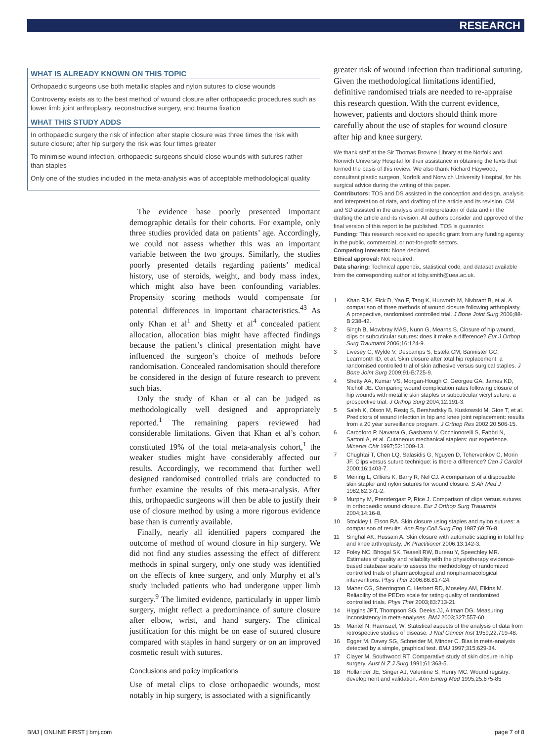RESEARCH
WHAT IS ALREADY KNOWN ON THIS TOPIC
Orthopaedic surgeons use both metallic staples and nylon sutures to close wounds
Controversy exists as to the best method of wound closure after orthopaedic procedures such as lower limb joint arthroplasty, reconstructive surgery, and trauma fixation
WHAT THIS STUDY ADDS
In orthopaedic surgery the risk of infection after staple closure was three times the risk with suture closure; after hip surgery the risk was four times greater
To minimise wound infection, orthopaedic surgeons should close wounds with sutures rather than staples
Only one of the studies included in the meta-analysis was of acceptable methodological quality
The evidence base poorly presented important demographic details for their cohorts. For example, only three studies provided data on patients’ age. Accordingly, we could not assess whether this was an important variable between the two groups. Similarly, the studies poorly presented details regarding patients’ medical history, use of steroids, weight, and body mass index, which might also have been confounding variables. Propensity scoring methods would compensate for potential differences in important characteristics.<sup>43</sup> As only Khan et al<sup>1</sup> and Shetty et al<sup>4</sup> concealed patient allocation, allocation bias might have affected findings because the patient’s clinical presentation might have influenced the surgeon’s choice of methods before randomisation. Concealed randomisation should therefore be considered in the design of future research to prevent such bias.
Only the study of Khan et al can be judged as methodologically well designed and appropriately reported.<sup>1</sup> The remaining papers reviewed had considerable limitations. Given that Khan et al’s cohort constituted 19% of the total meta-analysis cohort,<sup>1</sup> the weaker studies might have considerably affected our results. Accordingly, we recommend that further well designed randomised controlled trials are conducted to further examine the results of this meta-analysis. After this, orthopaedic surgeons will then be able to justify their use of closure method by using a more rigorous evidence base than is currently available.
Finally, nearly all identified papers compared the outcome of method of wound closure in hip surgery. We did not find any studies assessing the effect of different methods in spinal surgery, only one study was identified on the effects of knee surgery, and only Murphy et al’s study included patients who had undergone upper limb surgery.<sup>9</sup> The limited evidence, particularly in upper limb surgery, might reflect a predominance of suture closure after elbow, wrist, and hand surgery. The clinical justification for this might be on ease of sutured closure compared with staples in hand surgery or on an improved cosmetic result with sutures.
Conclusions and policy implications
Use of metal clips to close orthopaedic wounds, most notably in hip surgery, is associated with a significantly
greater risk of wound infection than traditional suturing. Given the methodological limitations identified, definitive randomised trials are needed to re-appraise this research question. With the current evidence, however, patients and doctors should think more carefully about the use of staples for wound closure after hip and knee surgery.
We thank staff at the Sir Thomas Browne Library at the Norfolk and Norwich University Hospital for their assistance in obtaining the texts that formed the basis of this review. We also thank Richard Haywood, consultant plastic surgeon, Norfolk and Norwich University Hospital, for his surgical advice during the writing of this paper.
Contributors: TOS and DS assisted in the conception and design, analysis and interpretation of data, and drafting of the article and its revision. CM and SD assisted in the analysis and interpretation of data and in the drafting the article and its revision. All authors consider and approved of the final version of this report to be published. TOS is guarantor.
Funding: This research received no specific grant from any funding agency in the public, commercial, or not-for-profit sectors.
Competing interests: None declared.
Ethical approval: Not required.
Data sharing: Technical appendix, statistical code, and dataset available from the corresponding author at toby.smith@uea.ac.uk.
1 Khan RJK, Fick D, Yao F, Tang K, Hurworth M, Nivbrant B, et al. A comparison of three methods of wound closure following arthroplasty. A prospective, randomised controlled trial. J Bone Joint Surg 2006;88-B:238-42.
2 Singh B, Mowbray MAS, Nunn G, Mearns S. Closure of hip wound, clips or subcuticular sutures: does it make a difference? Eur J Orthop Surg Traumatol 2006;16:124-9.
3 Livesey C, Wylde V, Descamps S, Estela CM, Bannister GC, Learmonth ID, et al. Skin closure after total hip replacement: a randomised controlled trial of skin adhesive versus surgical staples. J Bone Joint Surg 2009;91-B:725-9.
4 Shetty AA, Kumar VS, Morgan-Hough C, Georgeu GA, James KD, Nicholl JE. Comparing wound complication rates following closure of hip wounds with metallic skin staples or subcuticular vicryl suture: a prospective trial. J Orthop Surg 2004;12:191-3.
5 Saleh K, Olson M, Resig S, Bershadsky B, Kuskowski M, Gioe T, et al. Predictors of wound infection in hip and knee joint replacement: results from a 20 year surveillance program. J Orthop Res 2002;20:506-15.
6 Carcoforo P, Navarra G, Gasbarro V, Occhionorelli S, Fabbri N, Sartoni A, et al. Cutaneous mechanical staplers: our experience. Minerva Chir 1997;52:1009-13.
7 Chughtai T, Chen LQ, Salasidis G, Nguyen D, Tchervenkov C, Morin JF. Clips versus suture technique: is there a difference? Can J Cardiol 2000;16:1403-7.
8 Meiring L, Cilliers K, Barry R, Nel CJ. A comparison of a disposable skin stapler and nylon sutures for wound closure. S Afr Med J 1982;62:371-2.
9 Murphy M, Prendergast P, Rice J. Comparison of clips versus sutures in orthopaedic wound closure. Eur J Orthop Surg Trauamtol 2004;14:16-8.
10 Stockley I, Elson RA. Skin closure using staples and nylon sutures: a comparison of results. Ann Roy Coll Surg Eng 1987;69:76-8.
11 Singhal AK, Hussain A. Skin closure with automatic stapling in total hip and knee arthroplasty. JK Practitioner 2006;13:142-3.
12 Foley NC, Bhogal SK, Teasell RW, Bureau Y, Speechley MR. Estimates of quality and reliability with the physiotherapy evidence-based database scale to assess the methodology of randomized controlled trials of pharmacological and nonpharmacological interventions. Phys Ther 2006;86:817-24.
13 Maher CG, Sherrington C, Herbert RD, Moseley AM, Elkins M. Reliability of the PEDro scale for rating quality of randomized controlled trials. Phys Ther 2003;83:713-21.
14 Higgins JPT, Thompson SG, Deeks JJ, Altman DG. Measuring inconsistency in meta-analyses. BMJ 2003;327:557-60.
15 Mantel N, Haenszel, W. Statistical aspects of the analysis of data from retrospective studies of disease. J Natl Cancer Inst 1959;22:719-48.
16 Egger M, Davey SG, Schneider M, Minder C. Bias in meta-analysis detected by a simple, graphical test. BMJ 1997;315:629-34.
17 Clayer M, Southwood RT. Comparative study of skin closure in hip surgery. Aust N Z J Surg 1991;61:363-5.
18 Hollander JE, Singer AJ, Valentine S, Henry MC. Wound registry: development and validation. Ann Emerg Med 1995;25:675-85
BMJ | ONLINE FIRST | bmj.com page 7 of 8